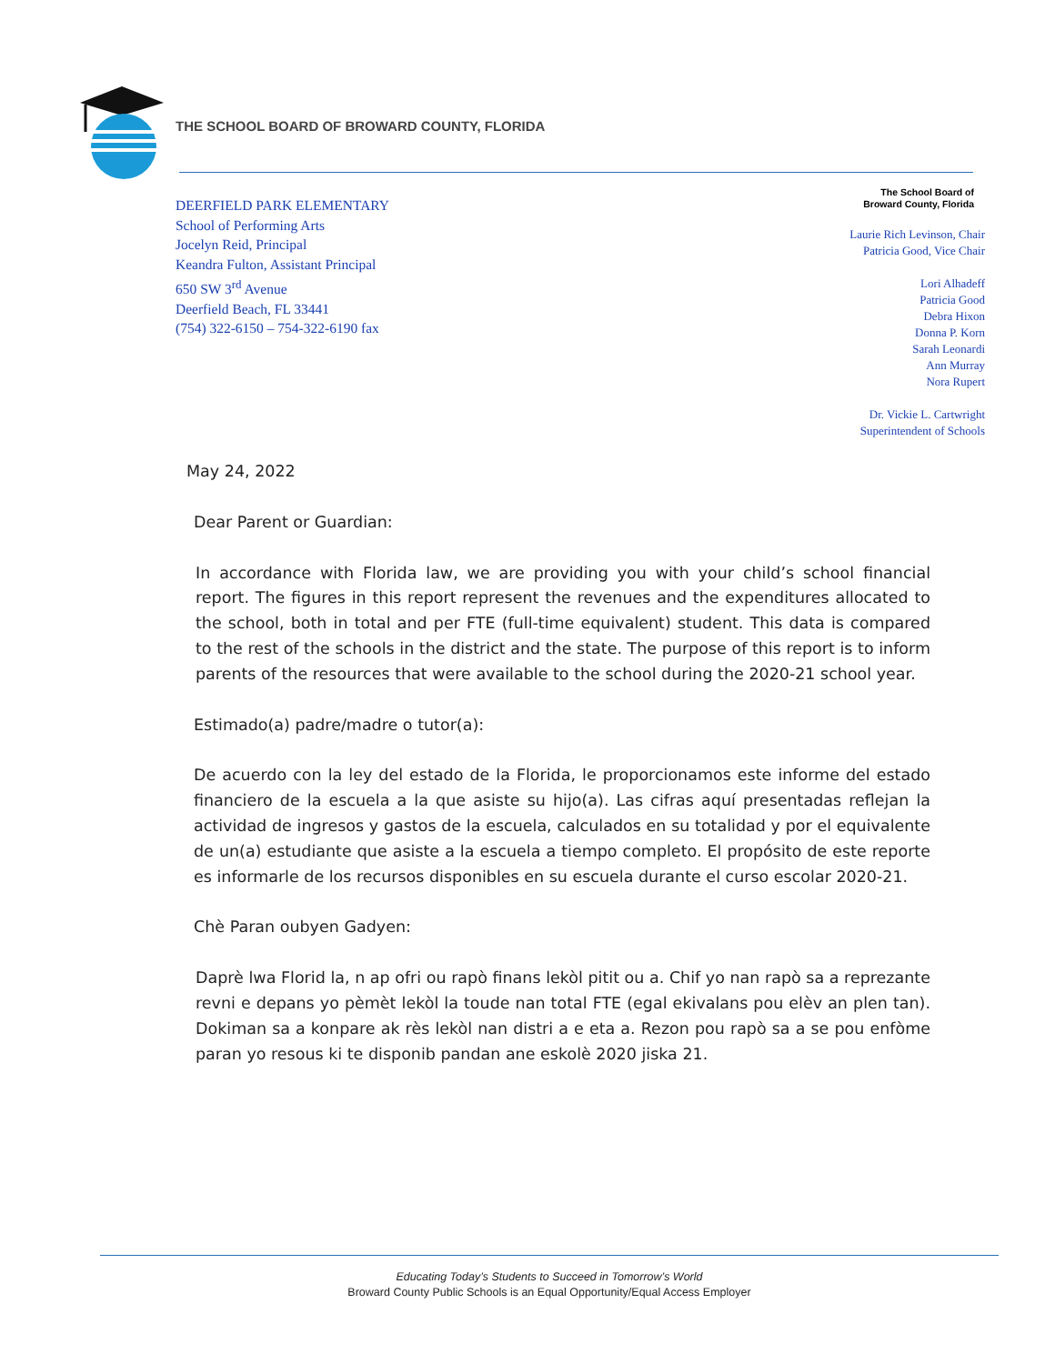THE SCHOOL BOARD OF BROWARD COUNTY, FLORIDA
DEERFIELD PARK ELEMENTARY
School of Performing Arts
Jocelyn Reid, Principal
Keandra Fulton, Assistant Principal
650 SW 3<sup>rd</sup> Avenue
Deerfield Beach, FL 33441
(754) 322-6150 – 754-322-6190 fax
The School Board of
Broward County, Florida
Laurie Rich Levinson, Chair
Patricia Good, Vice Chair
Lori Alhadeff
Patricia Good
Debra Hixon
Donna P. Korn
Sarah Leonardi
Ann Murray
Nora Rupert
Dr. Vickie L. Cartwright
Superintendent of Schools
May 24, 2022
Dear Parent or Guardian:
In accordance with Florida law, we are providing you with your child’s school financial report. The figures in this report represent the revenues and the expenditures allocated to the school, both in total and per FTE (full-time equivalent) student. This data is compared to the rest of the schools in the district and the state. The purpose of this report is to inform parents of the resources that were available to the school during the 2020-21 school year.
Estimado(a) padre/madre o tutor(a):
De acuerdo con la ley del estado de la Florida, le proporcionamos este informe del estado financiero de la escuela a la que asiste su hijo(a). Las cifras aquí presentadas reflejan la actividad de ingresos y gastos de la escuela, calculados en su totalidad y por el equivalente de un(a) estudiante que asiste a la escuela a tiempo completo. El propósito de este reporte es informarle de los recursos disponibles en su escuela durante el curso escolar 2020-21.
Chè Paran oubyen Gadyen:
Daprè lwa Florid la, n ap ofri ou rapò finans lekòl pitit ou a. Chif yo nan rapò sa a reprezante revni e depans yo pèmèt lekòl la toude nan total FTE (egal ekivalans pou elèv an plen tan). Dokiman sa a konpare ak rès lekòl nan distri a e eta a. Rezon pou rapò sa a se pou enfòme paran yo resous ki te disponib pandan ane eskolè 2020 jiska 21.
Educating Today’s Students to Succeed in Tomorrow’s World
Broward County Public Schools is an Equal Opportunity/Equal Access Employer